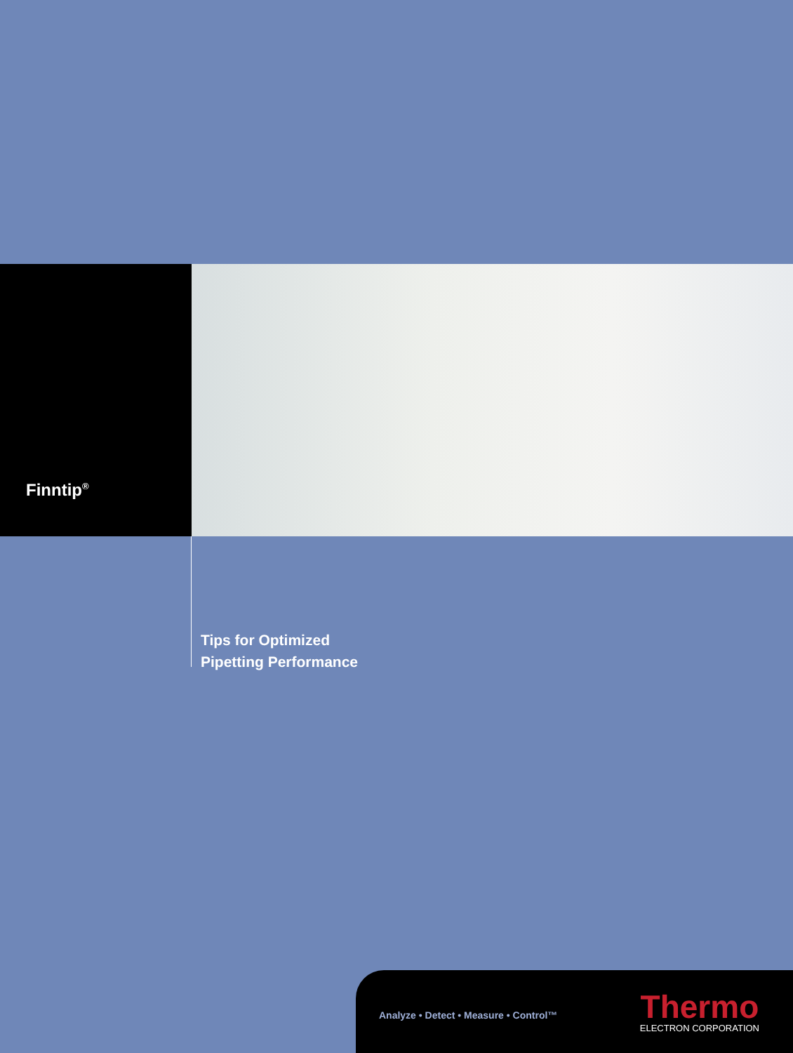Finntip<sup>®</sup>
Tips for Optimized
Pipetting Performance
Analyze • Detect • Measure • Control™
Thermo
ELECTRON CORPORATION